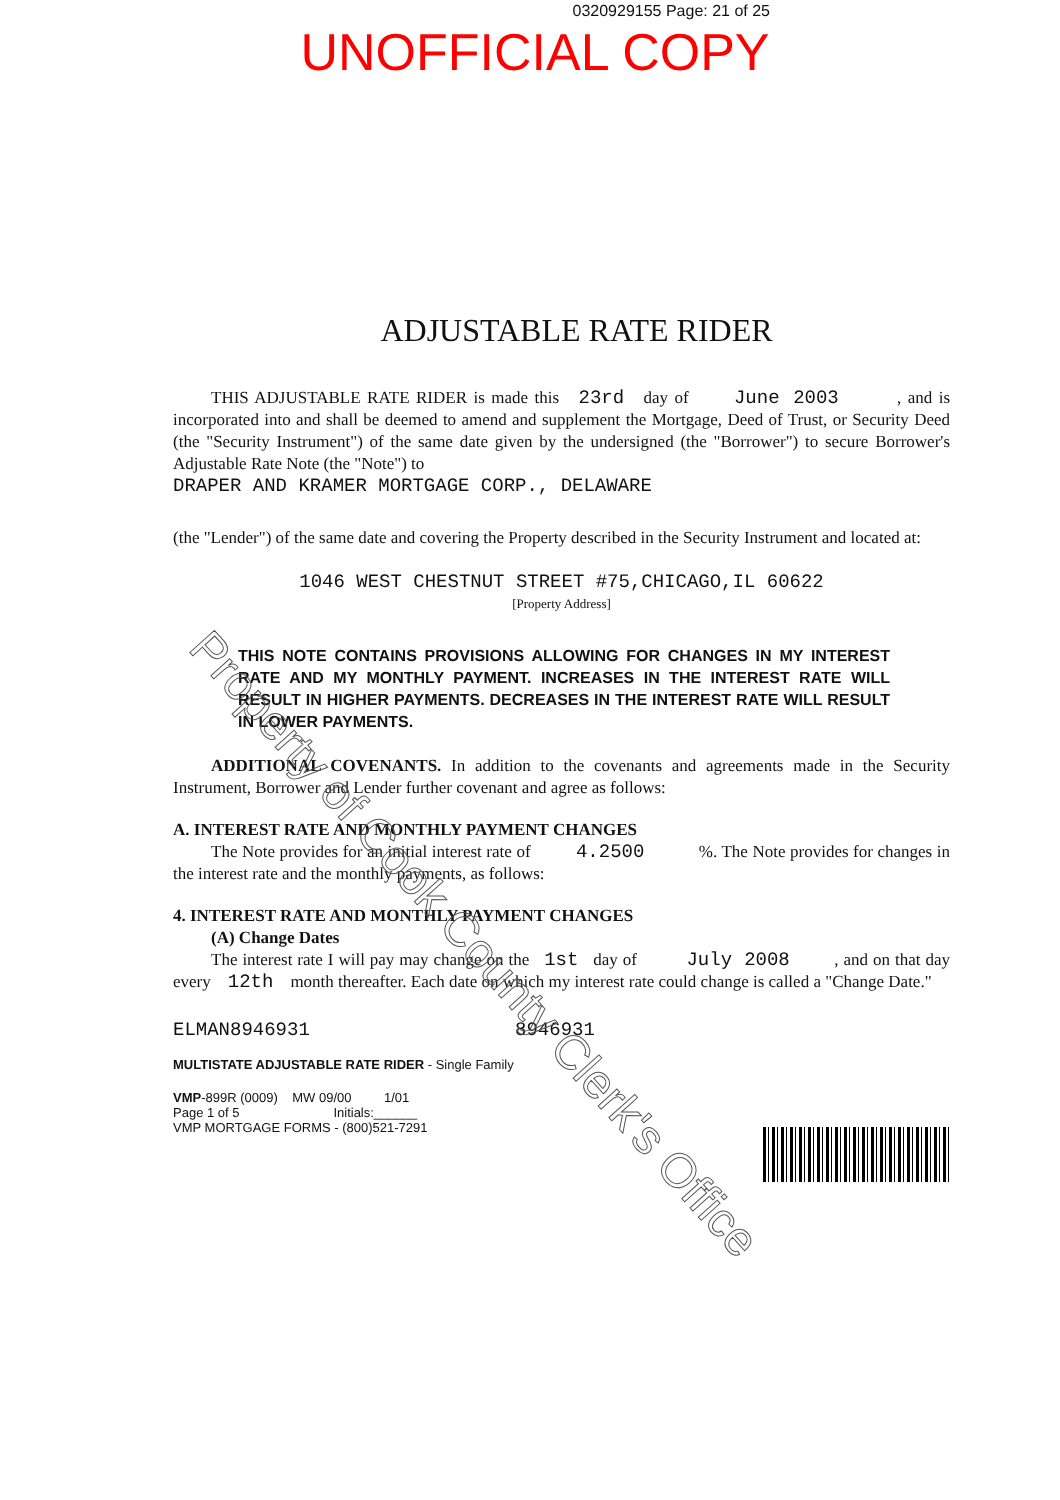0320929155 Page: 21 of 25
UNOFFICIAL COPY
ADJUSTABLE RATE RIDER
THIS ADJUSTABLE RATE RIDER is made this 23rd day of June 2003 , and is incorporated into and shall be deemed to amend and supplement the Mortgage, Deed of Trust, or Security Deed (the "Security Instrument") of the same date given by the undersigned (the "Borrower") to secure Borrower's Adjustable Rate Note (the "Note") to
DRAPER AND KRAMER MORTGAGE CORP., DELAWARE
(the "Lender") of the same date and covering the Property described in the Security Instrument and located at:
1046 WEST CHESTNUT STREET #75,CHICAGO,IL 60622
[Property Address]
THIS NOTE CONTAINS PROVISIONS ALLOWING FOR CHANGES IN MY INTEREST RATE AND MY MONTHLY PAYMENT. INCREASES IN THE INTEREST RATE WILL RESULT IN HIGHER PAYMENTS. DECREASES IN THE INTEREST RATE WILL RESULT IN LOWER PAYMENTS.
ADDITIONAL COVENANTS. In addition to the covenants and agreements made in the Security Instrument, Borrower and Lender further covenant and agree as follows:
A. INTEREST RATE AND MONTHLY PAYMENT CHANGES
The Note provides for an initial interest rate of 4.2500 %. The Note provides for changes in the interest rate and the monthly payments, as follows:
4. INTEREST RATE AND MONTHLY PAYMENT CHANGES
(A) Change Dates
The interest rate I will pay may change on the 1st day of July 2008 , and on that day every 12th month thereafter. Each date on which my interest rate could change is called a "Change Date."
ELMAN8946931 8946931
MULTISTATE ADJUSTABLE RATE RIDER - Single Family
VMP-899R (0009) MW 09/00 1/01
Page 1 of 5 Initials:______
VMP MORTGAGE FORMS - (800)521-7291
Property of Cook County Clerk's Office